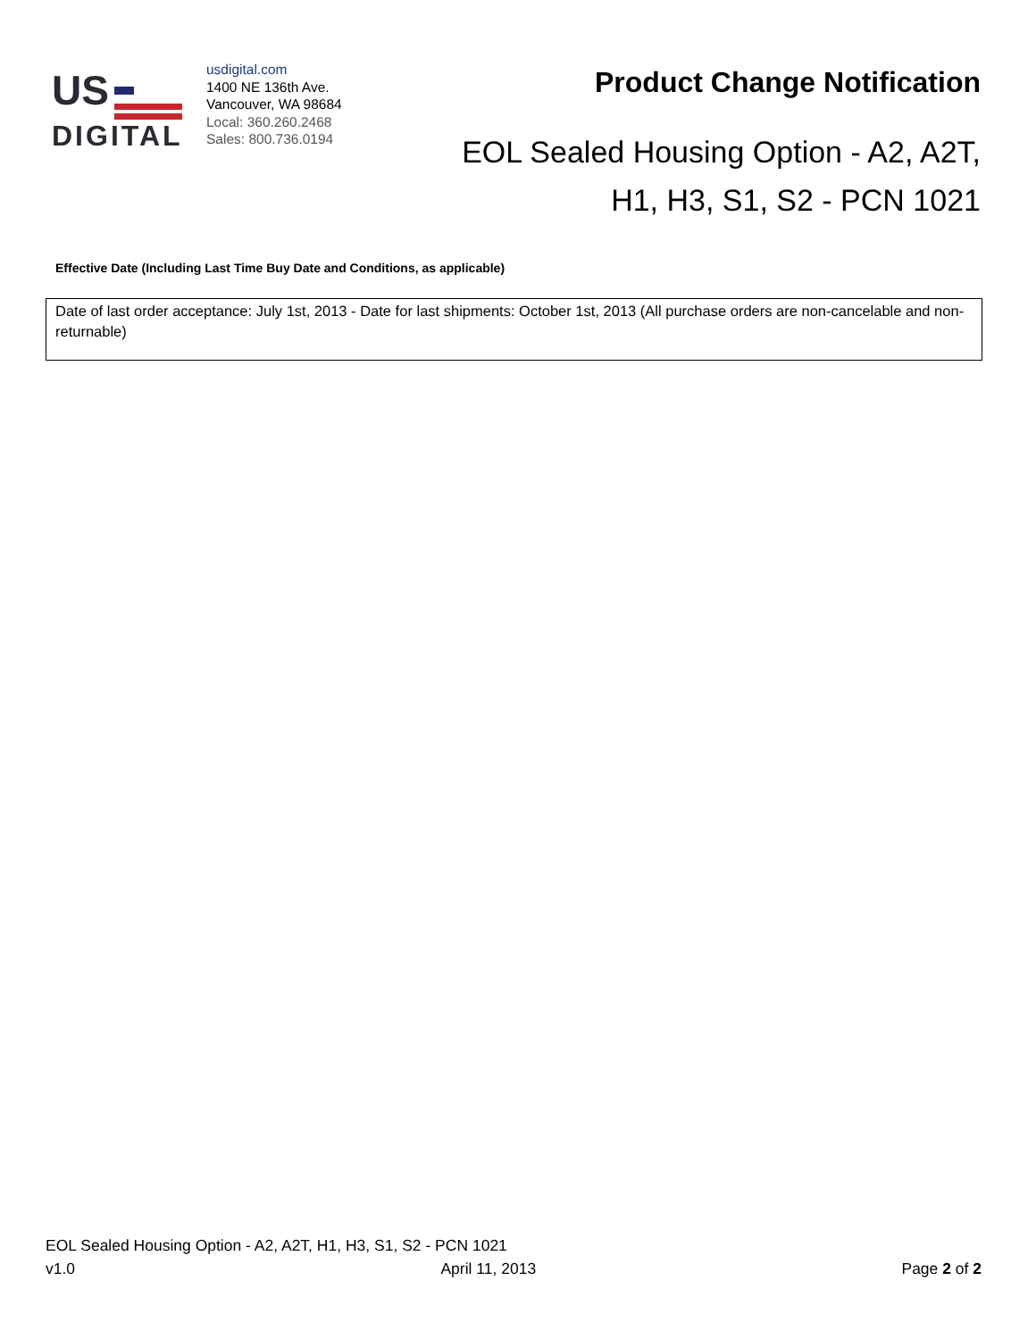US
DIGITAL
usdigital.com
1400 NE 136th Ave.
Vancouver, WA 98684
Local: 360.260.2468
Sales: 800.736.0194
Product Change Notification
EOL Sealed Housing Option - A2, A2T,
H1, H3, S1, S2 - PCN 1021
Effective Date (Including Last Time Buy Date and Conditions, as applicable)
Date of last order acceptance: July 1st, 2013 - Date for last shipments: October 1st, 2013 (All purchase orders are non-cancelable and non-returnable)
EOL Sealed Housing Option - A2, A2T, H1, H3, S1, S2 - PCN 1021
v1.0 April 11, 2013 Page 2 of 2